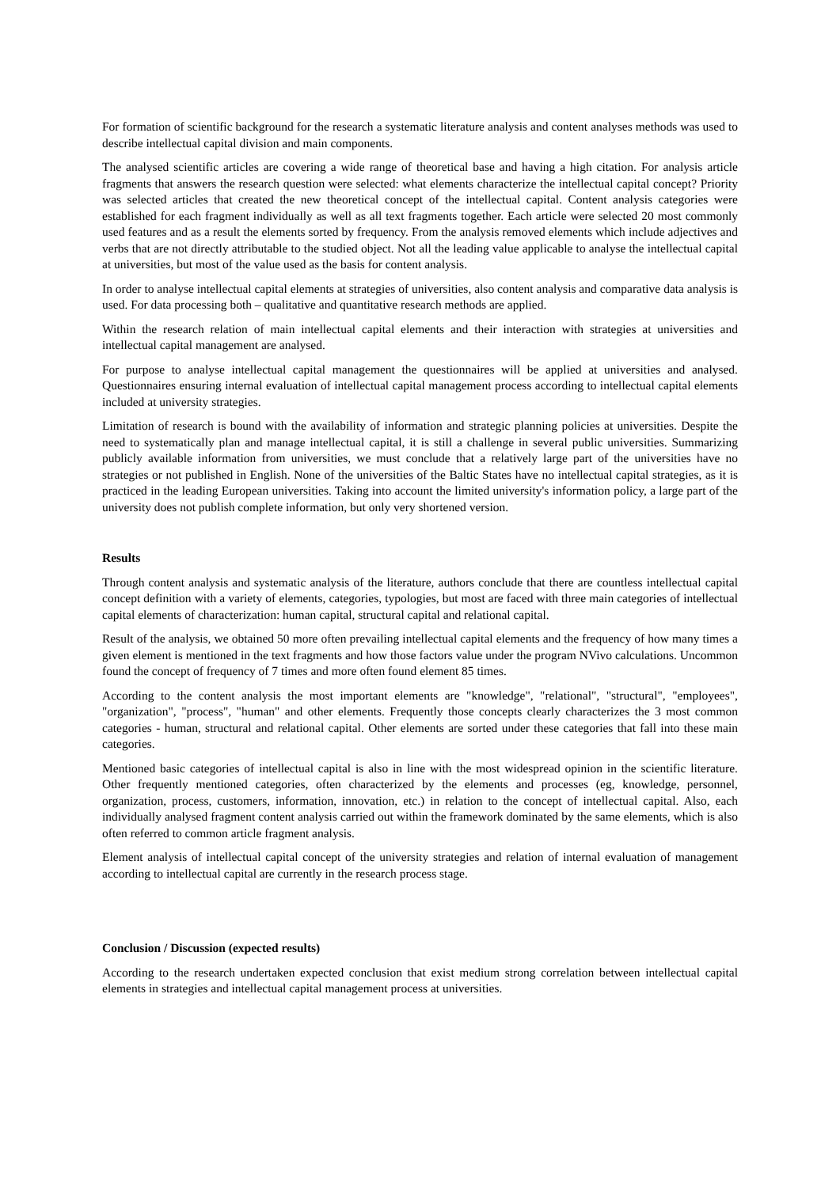For formation of scientific background for the research a systematic literature analysis and content analyses methods was used to describe intellectual capital division and main components.
The analysed scientific articles are covering a wide range of theoretical base and having a high citation. For analysis article fragments that answers the research question were selected: what elements characterize the intellectual capital concept? Priority was selected articles that created the new theoretical concept of the intellectual capital. Content analysis categories were established for each fragment individually as well as all text fragments together. Each article were selected 20 most commonly used features and as a result the elements sorted by frequency. From the analysis removed elements which include adjectives and verbs that are not directly attributable to the studied object. Not all the leading value applicable to analyse the intellectual capital at universities, but most of the value used as the basis for content analysis.
In order to analyse intellectual capital elements at strategies of universities, also content analysis and comparative data analysis is used. For data processing both – qualitative and quantitative research methods are applied.
Within the research relation of main intellectual capital elements and their interaction with strategies at universities and intellectual capital management are analysed.
For purpose to analyse intellectual capital management the questionnaires will be applied at universities and analysed. Questionnaires ensuring internal evaluation of intellectual capital management process according to intellectual capital elements included at university strategies.
Limitation of research is bound with the availability of information and strategic planning policies at universities. Despite the need to systematically plan and manage intellectual capital, it is still a challenge in several public universities. Summarizing publicly available information from universities, we must conclude that a relatively large part of the universities have no strategies or not published in English. None of the universities of the Baltic States have no intellectual capital strategies, as it is practiced in the leading European universities. Taking into account the limited university's information policy, a large part of the university does not publish complete information, but only very shortened version.
Results
Through content analysis and systematic analysis of the literature, authors conclude that there are countless intellectual capital concept definition with a variety of elements, categories, typologies, but most are faced with three main categories of intellectual capital elements of characterization: human capital, structural capital and relational capital.
Result of the analysis, we obtained 50 more often prevailing intellectual capital elements and the frequency of how many times a given element is mentioned in the text fragments and how those factors value under the program NVivo calculations. Uncommon found the concept of frequency of 7 times and more often found element 85 times.
According to the content analysis the most important elements are "knowledge", "relational", "structural", "employees", "organization", "process", "human" and other elements. Frequently those concepts clearly characterizes the 3 most common categories - human, structural and relational capital. Other elements are sorted under these categories that fall into these main categories.
Mentioned basic categories of intellectual capital is also in line with the most widespread opinion in the scientific literature. Other frequently mentioned categories, often characterized by the elements and processes (eg, knowledge, personnel, organization, process, customers, information, innovation, etc.) in relation to the concept of intellectual capital. Also, each individually analysed fragment content analysis carried out within the framework dominated by the same elements, which is also often referred to common article fragment analysis.
Element analysis of intellectual capital concept of the university strategies and relation of internal evaluation of management according to intellectual capital are currently in the research process stage.
Conclusion / Discussion (expected results)
According to the research undertaken expected conclusion that exist medium strong correlation between intellectual capital elements in strategies and intellectual capital management process at universities.